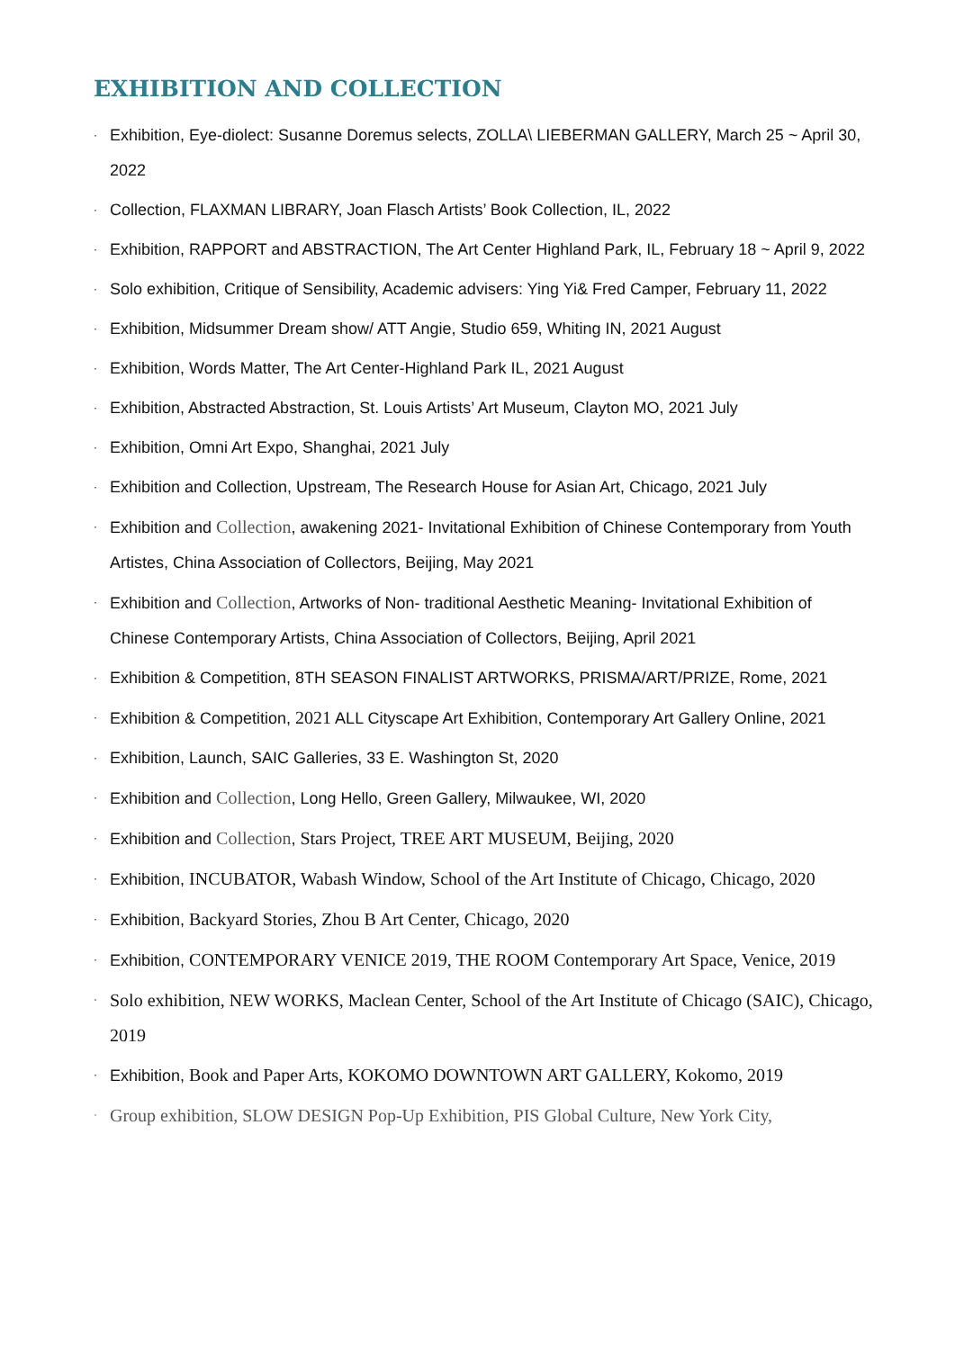EXHIBITION AND COLLECTION
· Exhibition, Eye-diolect: Susanne Doremus selects, ZOLLA\ LIEBERMAN GALLERY, March 25 ~ April 30, 2022
· Collection, FLAXMAN LIBRARY, Joan Flasch Artists’ Book Collection, IL, 2022
· Exhibition, RAPPORT and ABSTRACTION, The Art Center Highland Park, IL, February 18 ~ April 9, 2022
· Solo exhibition, Critique of Sensibility, Academic advisers: Ying Yi& Fred Camper, February 11, 2022
· Exhibition, Midsummer Dream show/ ATT Angie, Studio 659, Whiting IN, 2021 August
· Exhibition, Words Matter, The Art Center-Highland Park IL, 2021 August
· Exhibition, Abstracted Abstraction, St. Louis Artists’ Art Museum, Clayton MO, 2021 July
· Exhibition, Omni Art Expo, Shanghai, 2021 July
· Exhibition and Collection, Upstream, The Research House for Asian Art, Chicago, 2021 July
· Exhibition and Collection, awakening 2021- Invitational Exhibition of Chinese Contemporary from Youth Artistes, China Association of Collectors, Beijing, May 2021
· Exhibition and Collection, Artworks of Non- traditional Aesthetic Meaning- Invitational Exhibition of Chinese Contemporary Artists, China Association of Collectors, Beijing, April 2021
· Exhibition & Competition, 8TH SEASON FINALIST ARTWORKS, PRISMA/ART/PRIZE, Rome, 2021
· Exhibition & Competition, 2021 ALL Cityscape Art Exhibition, Contemporary Art Gallery Online, 2021
· Exhibition, Launch, SAIC Galleries, 33 E. Washington St, 2020
· Exhibition and Collection, Long Hello, Green Gallery, Milwaukee, WI, 2020
· Exhibition and Collection, Stars Project, TREE ART MUSEUM, Beijing, 2020
· Exhibition, INCUBATOR, Wabash Window, School of the Art Institute of Chicago, Chicago, 2020
· Exhibition, Backyard Stories, Zhou B Art Center, Chicago, 2020
· Exhibition, CONTEMPORARY VENICE 2019, THE ROOM Contemporary Art Space, Venice, 2019
· Solo exhibition, NEW WORKS, Maclean Center, School of the Art Institute of Chicago (SAIC), Chicago, 2019
· Exhibition, Book and Paper Arts, KOKOMO DOWNTOWN ART GALLERY, Kokomo, 2019
· Group exhibition, SLOW DESIGN Pop-Up Exhibition, PIS Global Culture, New York City,